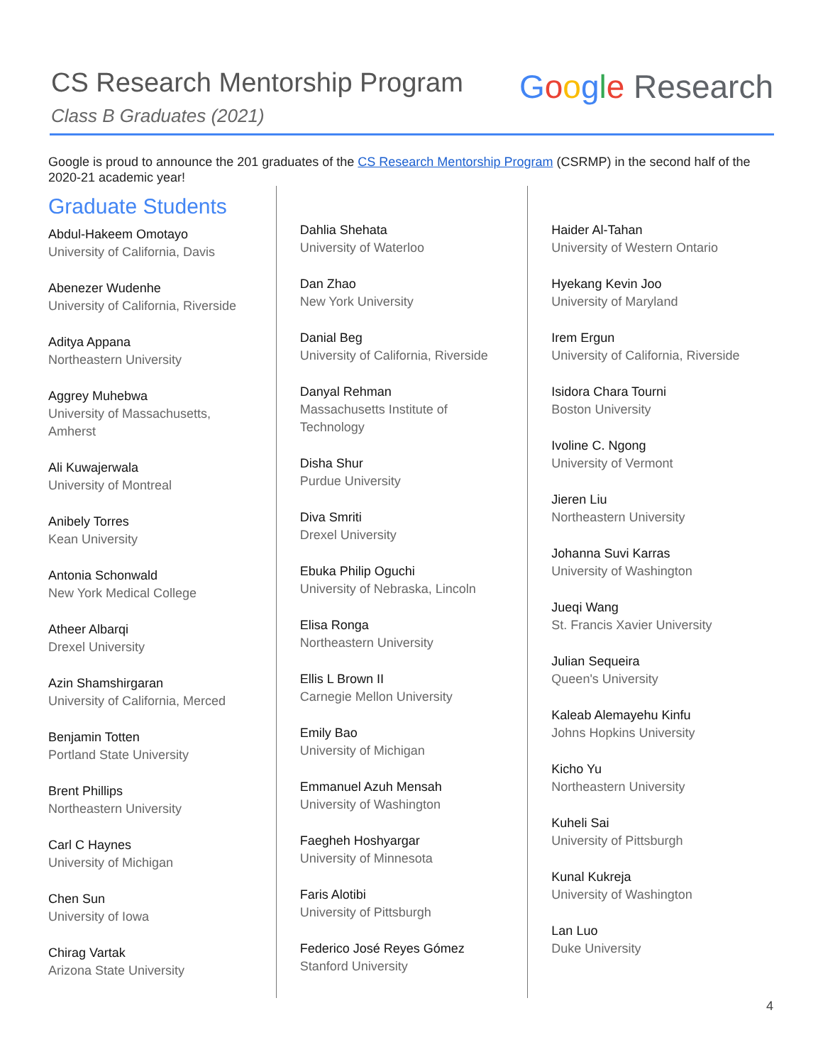CS Research Mentorship Program
Class B Graduates (2021)
Google Research
Google is proud to announce the 201 graduates of the CS Research Mentorship Program (CSRMP) in the second half of the 2020-21 academic year!
Graduate Students
Abdul-Hakeem Omotayo
University of California, Davis
Abenezer Wudenhe
University of California, Riverside
Aditya Appana
Northeastern University
Aggrey Muhebwa
University of Massachusetts, Amherst
Ali Kuwajerwala
University of Montreal
Anibely Torres
Kean University
Antonia Schonwald
New York Medical College
Atheer Albarqi
Drexel University
Azin Shamshirgaran
University of California, Merced
Benjamin Totten
Portland State University
Brent Phillips
Northeastern University
Carl C Haynes
University of Michigan
Chen Sun
University of Iowa
Chirag Vartak
Arizona State University
Dahlia Shehata
University of Waterloo
Dan Zhao
New York University
Danial Beg
University of California, Riverside
Danyal Rehman
Massachusetts Institute of Technology
Disha Shur
Purdue University
Diva Smriti
Drexel University
Ebuka Philip Oguchi
University of Nebraska, Lincoln
Elisa Ronga
Northeastern University
Ellis L Brown II
Carnegie Mellon University
Emily Bao
University of Michigan
Emmanuel Azuh Mensah
University of Washington
Faegheh Hoshyargar
University of Minnesota
Faris Alotibi
University of Pittsburgh
Federico José Reyes Gómez
Stanford University
Haider Al-Tahan
University of Western Ontario
Hyekang Kevin Joo
University of Maryland
Irem Ergun
University of California, Riverside
Isidora Chara Tourni
Boston University
Ivoline C. Ngong
University of Vermont
Jieren Liu
Northeastern University
Johanna Suvi Karras
University of Washington
Jueqi Wang
St. Francis Xavier University
Julian Sequeira
Queen's University
Kaleab Alemayehu Kinfu
Johns Hopkins University
Kicho Yu
Northeastern University
Kuheli Sai
University of Pittsburgh
Kunal Kukreja
University of Washington
Lan Luo
Duke University
4